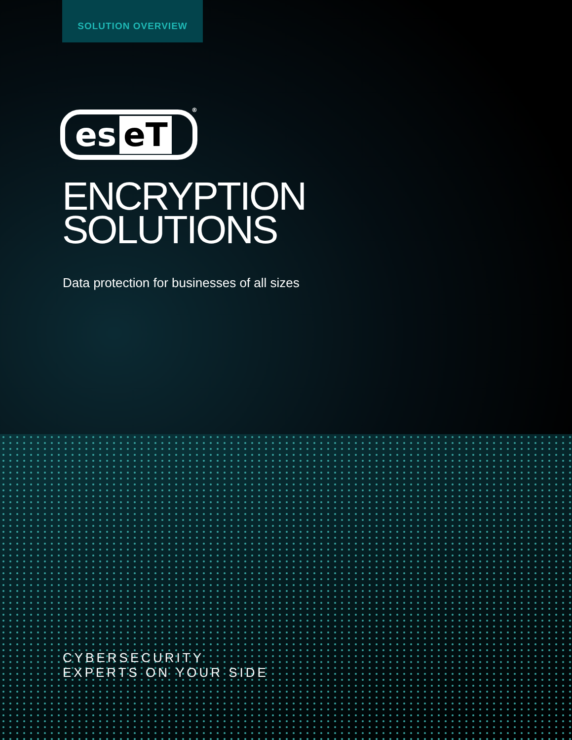SOLUTION OVERVIEW
es eT
<sup>®</sup>
ENCRYPTION
SOLUTIONS
Data protection for businesses of all sizes
CYBERSECURITY
EXPERTS ON YOUR SIDE